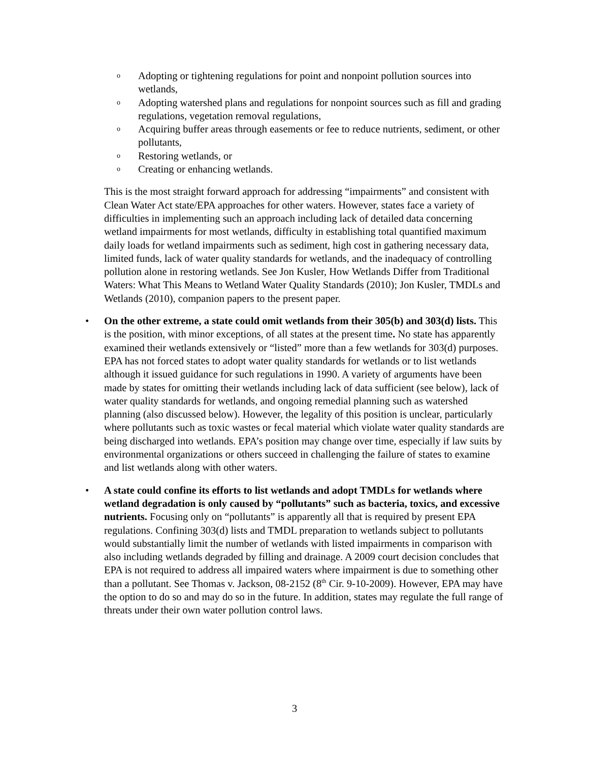o Adopting or tightening regulations for point and nonpoint pollution sources into wetlands,
o Adopting watershed plans and regulations for nonpoint sources such as fill and grading regulations, vegetation removal regulations,
o Acquiring buffer areas through easements or fee to reduce nutrients, sediment, or other pollutants,
o Restoring wetlands, or
o Creating or enhancing wetlands.
This is the most straight forward approach for addressing “impairments” and consistent with Clean Water Act state/EPA approaches for other waters. However, states face a variety of difficulties in implementing such an approach including lack of detailed data concerning wetland impairments for most wetlands, difficulty in establishing total quantified maximum daily loads for wetland impairments such as sediment, high cost in gathering necessary data, limited funds, lack of water quality standards for wetlands, and the inadequacy of controlling pollution alone in restoring wetlands. See Jon Kusler, How Wetlands Differ from Traditional Waters: What This Means to Wetland Water Quality Standards (2010); Jon Kusler, TMDLs and Wetlands (2010), companion papers to the present paper.
• On the other extreme, a state could omit wetlands from their 305(b) and 303(d) lists. This is the position, with minor exceptions, of all states at the present time. No state has apparently examined their wetlands extensively or “listed” more than a few wetlands for 303(d) purposes. EPA has not forced states to adopt water quality standards for wetlands or to list wetlands although it issued guidance for such regulations in 1990. A variety of arguments have been made by states for omitting their wetlands including lack of data sufficient (see below), lack of water quality standards for wetlands, and ongoing remedial planning such as watershed planning (also discussed below). However, the legality of this position is unclear, particularly where pollutants such as toxic wastes or fecal material which violate water quality standards are being discharged into wetlands. EPA’s position may change over time, especially if law suits by environmental organizations or others succeed in challenging the failure of states to examine and list wetlands along with other waters.
• A state could confine its efforts to list wetlands and adopt TMDLs for wetlands where wetland degradation is only caused by “pollutants” such as bacteria, toxics, and excessive nutrients. Focusing only on “pollutants” is apparently all that is required by present EPA regulations. Confining 303(d) lists and TMDL preparation to wetlands subject to pollutants would substantially limit the number of wetlands with listed impairments in comparison with also including wetlands degraded by filling and drainage. A 2009 court decision concludes that EPA is not required to address all impaired waters where impairment is due to something other than a pollutant. See Thomas v. Jackson, 08-2152 (8<sup>th</sup> Cir. 9-10-2009). However, EPA may have the option to do so and may do so in the future. In addition, states may regulate the full range of threats under their own water pollution control laws.
3